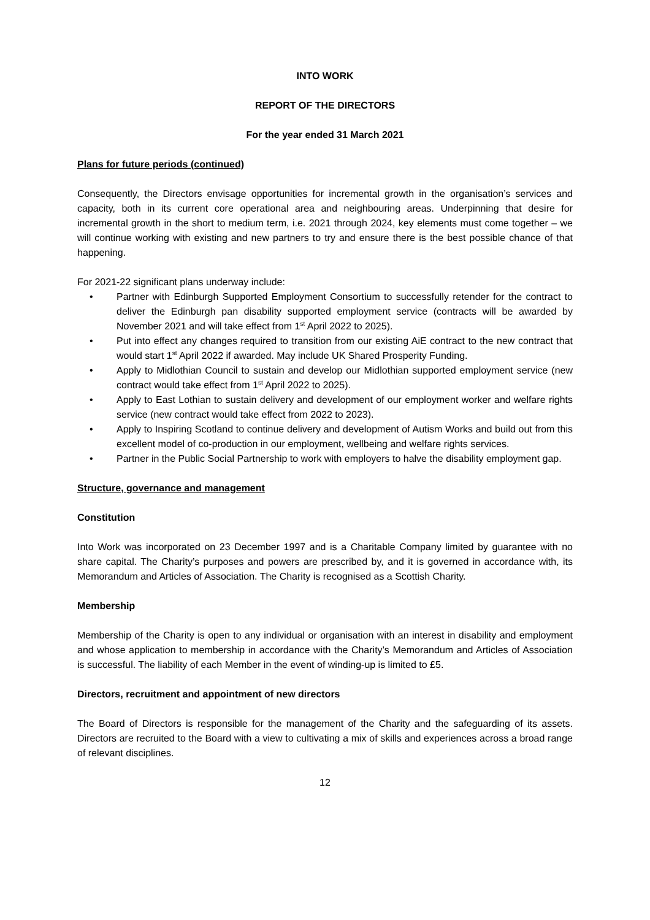INTO WORK
REPORT OF THE DIRECTORS
For the year ended 31 March 2021
Plans for future periods (continued)
Consequently, the Directors envisage opportunities for incremental growth in the organisation’s services and capacity, both in its current core operational area and neighbouring areas. Underpinning that desire for incremental growth in the short to medium term, i.e. 2021 through 2024, key elements must come together – we will continue working with existing and new partners to try and ensure there is the best possible chance of that happening.
For 2021-22 significant plans underway include:
• Partner with Edinburgh Supported Employment Consortium to successfully retender for the contract to deliver the Edinburgh pan disability supported employment service (contracts will be awarded by November 2021 and will take effect from 1<sup>st</sup> April 2022 to 2025).
• Put into effect any changes required to transition from our existing AiE contract to the new contract that would start 1<sup>st</sup> April 2022 if awarded. May include UK Shared Prosperity Funding.
• Apply to Midlothian Council to sustain and develop our Midlothian supported employment service (new contract would take effect from 1<sup>st</sup> April 2022 to 2025).
• Apply to East Lothian to sustain delivery and development of our employment worker and welfare rights service (new contract would take effect from 2022 to 2023).
• Apply to Inspiring Scotland to continue delivery and development of Autism Works and build out from this excellent model of co-production in our employment, wellbeing and welfare rights services.
• Partner in the Public Social Partnership to work with employers to halve the disability employment gap.
Structure, governance and management
Constitution
Into Work was incorporated on 23 December 1997 and is a Charitable Company limited by guarantee with no share capital. The Charity’s purposes and powers are prescribed by, and it is governed in accordance with, its Memorandum and Articles of Association. The Charity is recognised as a Scottish Charity.
Membership
Membership of the Charity is open to any individual or organisation with an interest in disability and employment and whose application to membership in accordance with the Charity’s Memorandum and Articles of Association is successful. The liability of each Member in the event of winding-up is limited to £5.
Directors, recruitment and appointment of new directors
The Board of Directors is responsible for the management of the Charity and the safeguarding of its assets. Directors are recruited to the Board with a view to cultivating a mix of skills and experiences across a broad range of relevant disciplines.
12